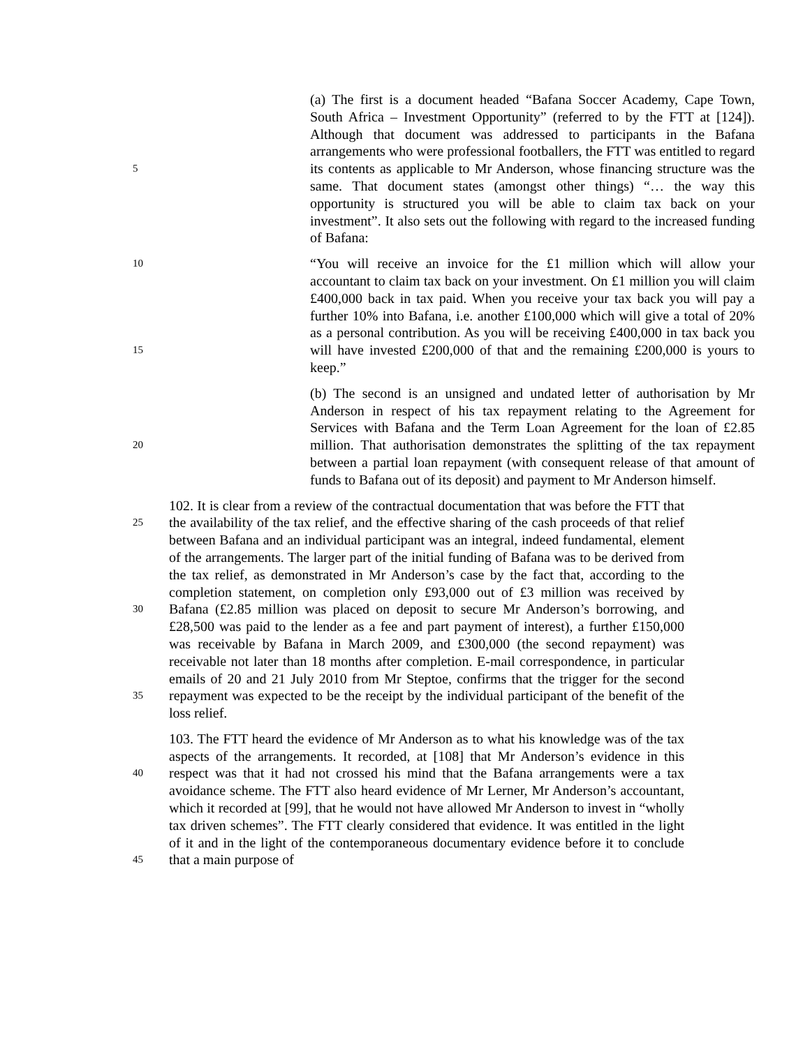5
(a) The first is a document headed “Bafana Soccer Academy, Cape Town, South Africa – Investment Opportunity” (referred to by the FTT at [124]). Although that document was addressed to participants in the Bafana arrangements who were professional footballers, the FTT was entitled to regard its contents as applicable to Mr Anderson, whose financing structure was the same. That document states (amongst other things) “… the way this opportunity is structured you will be able to claim tax back on your investment”. It also sets out the following with regard to the increased funding of Bafana:
10
15
“You will receive an invoice for the £1 million which will allow your accountant to claim tax back on your investment. On £1 million you will claim £400,000 back in tax paid. When you receive your tax back you will pay a further 10% into Bafana, i.e. another £100,000 which will give a total of 20% as a personal contribution. As you will be receiving £400,000 in tax back you will have invested £200,000 of that and the remaining £200,000 is yours to keep.”
20
(b) The second is an unsigned and undated letter of authorisation by Mr Anderson in respect of his tax repayment relating to the Agreement for Services with Bafana and the Term Loan Agreement for the loan of £2.85 million. That authorisation demonstrates the splitting of the tax repayment between a partial loan repayment (with consequent release of that amount of funds to Bafana out of its deposit) and payment to Mr Anderson himself.
25
30
35
102. It is clear from a review of the contractual documentation that was before the FTT that the availability of the tax relief, and the effective sharing of the cash proceeds of that relief between Bafana and an individual participant was an integral, indeed fundamental, element of the arrangements. The larger part of the initial funding of Bafana was to be derived from the tax relief, as demonstrated in Mr Anderson’s case by the fact that, according to the completion statement, on completion only £93,000 out of £3 million was received by Bafana (£2.85 million was placed on deposit to secure Mr Anderson’s borrowing, and £28,500 was paid to the lender as a fee and part payment of interest), a further £150,000 was receivable by Bafana in March 2009, and £300,000 (the second repayment) was receivable not later than 18 months after completion. E-mail correspondence, in particular emails of 20 and 21 July 2010 from Mr Steptoe, confirms that the trigger for the second repayment was expected to be the receipt by the individual participant of the benefit of the loss relief.
40
45
103. The FTT heard the evidence of Mr Anderson as to what his knowledge was of the tax aspects of the arrangements. It recorded, at [108] that Mr Anderson’s evidence in this respect was that it had not crossed his mind that the Bafana arrangements were a tax avoidance scheme. The FTT also heard evidence of Mr Lerner, Mr Anderson’s accountant, which it recorded at [99], that he would not have allowed Mr Anderson to invest in “wholly tax driven schemes”. The FTT clearly considered that evidence. It was entitled in the light of it and in the light of the contemporaneous documentary evidence before it to conclude that a main purpose of